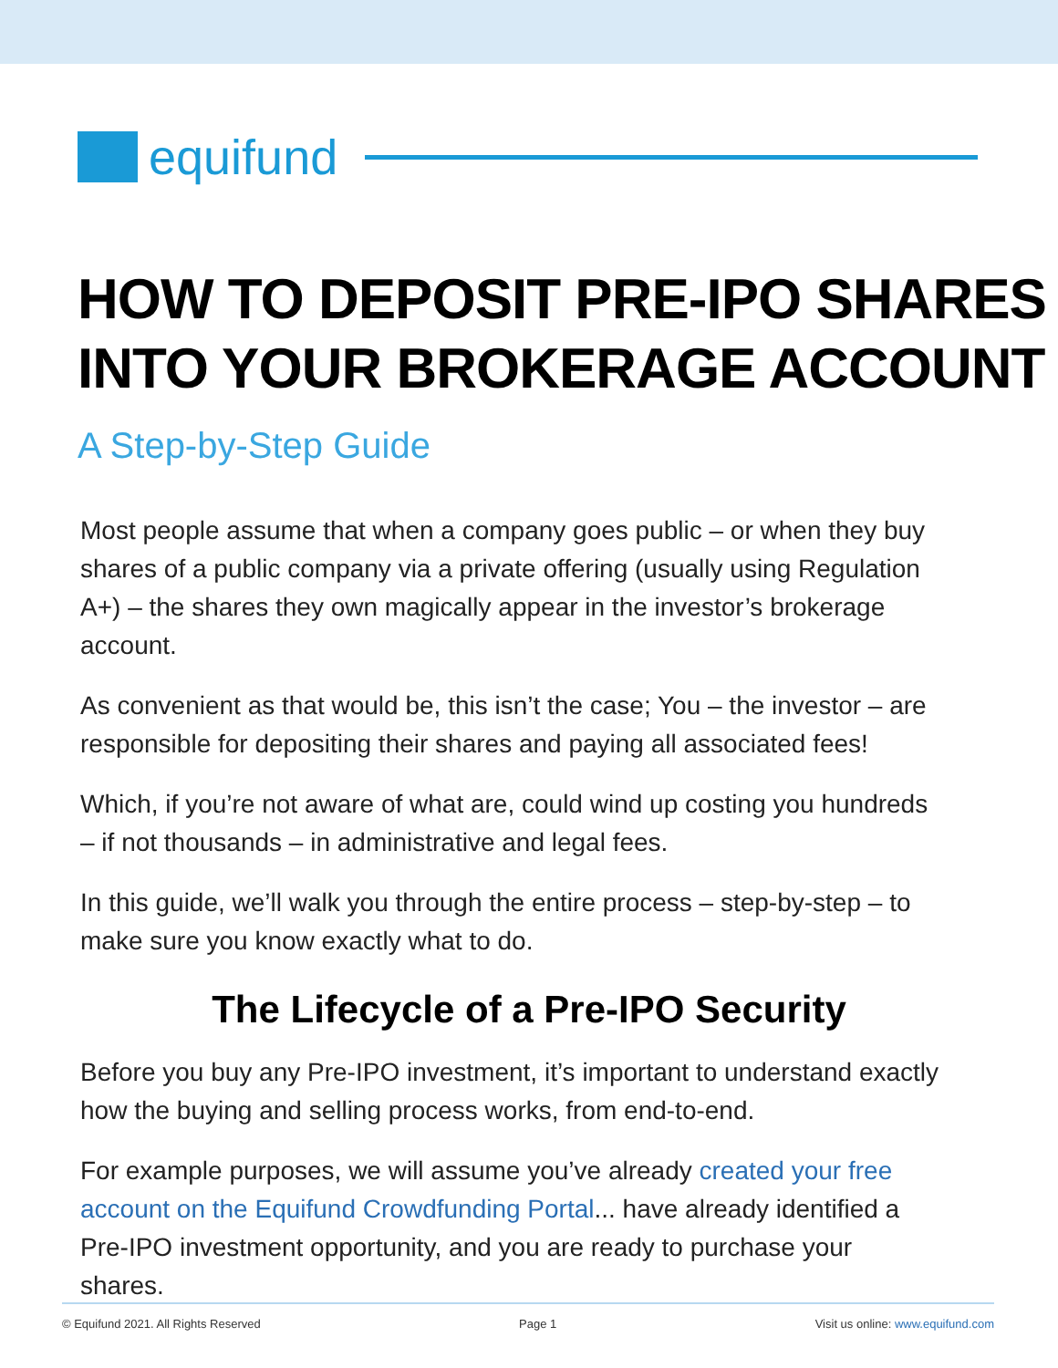equifund
HOW TO DEPOSIT PRE-IPO SHARES
INTO YOUR BROKERAGE ACCOUNT
A Step-by-Step Guide
Most people assume that when a company goes public – or when they buy shares of a public company via a private offering (usually using Regulation A+) – the shares they own magically appear in the investor’s brokerage account.
As convenient as that would be, this isn’t the case; You – the investor – are responsible for depositing their shares and paying all associated fees!
Which, if you’re not aware of what are, could wind up costing you hundreds – if not thousands – in administrative and legal fees.
In this guide, we’ll walk you through the entire process – step-by-step – to make sure you know exactly what to do.
The Lifecycle of a Pre-IPO Security
Before you buy any Pre-IPO investment, it’s important to understand exactly how the buying and selling process works, from end-to-end.
For example purposes, we will assume you’ve already created your free account on the Equifund Crowdfunding Portal... have already identified a Pre-IPO investment opportunity, and you are ready to purchase your shares.
© Equifund 2021. All Rights Reserved Page 1 Visit us online: www.equifund.com